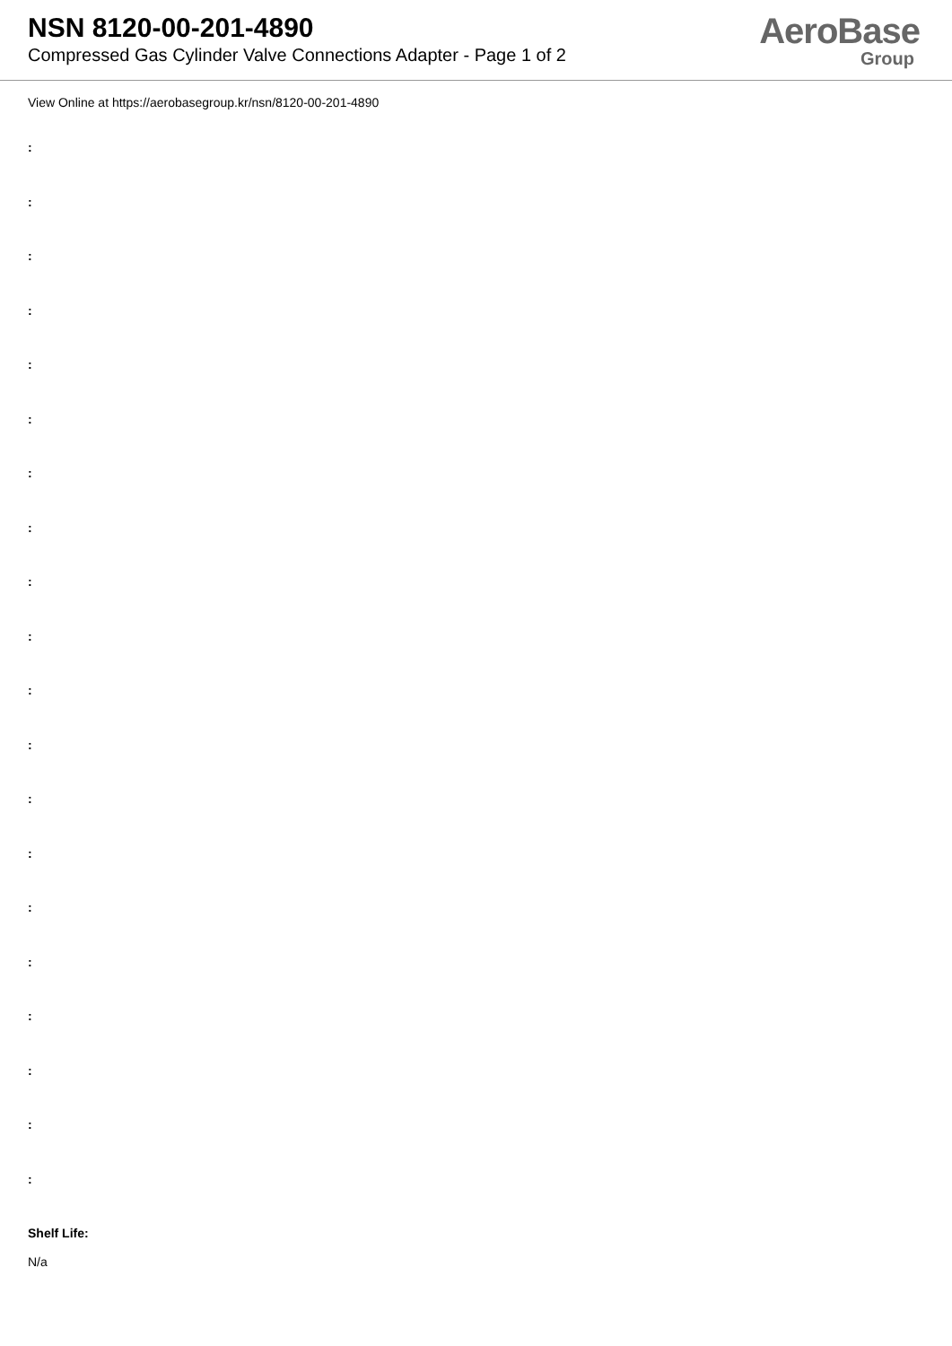NSN 8120-00-201-4890
Compressed Gas Cylinder Valve Connections Adapter - Page 1 of 2
AeroBase
Group
View Online at https://aerobasegroup.kr/nsn/8120-00-201-4890
:
:
:
:
:
:
:
:
:
:
:
:
:
:
:
:
:
:
:
:
Shelf Life:
N/a